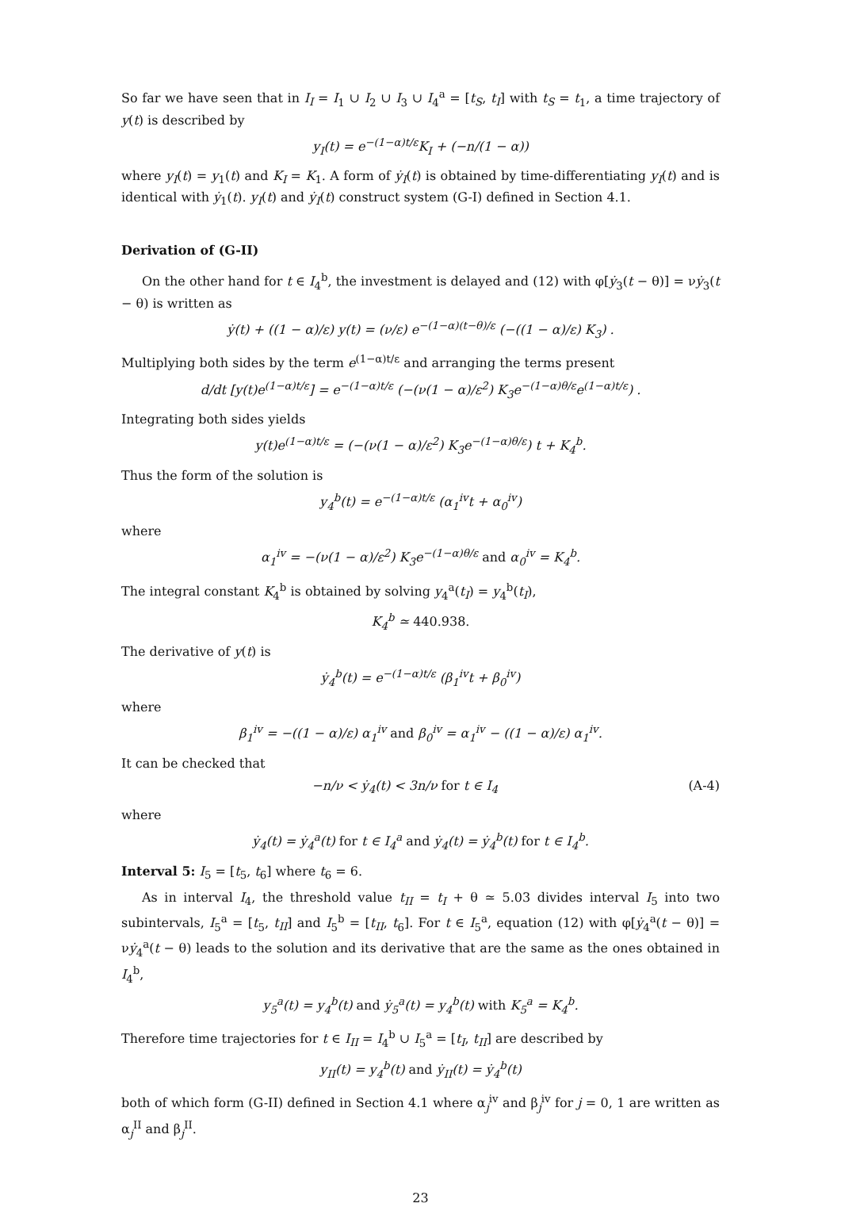So far we have seen that in I<sub>I</sub> = I<sub>1</sub> ∪ I<sub>2</sub> ∪ I<sub>3</sub> ∪ I<sub>4</sub><sup>a</sup> = [t<sub>S</sub>, t<sub>I</sub>] with t<sub>S</sub> = t<sub>1</sub>, a time trajectory of y(t) is described by
y<sub>I</sub>(t) = e<sup>−(1−α)t/ε</sup>K<sub>I</sub> + (−n/(1 − α))
where y<sub>I</sub>(t) = y<sub>1</sub>(t) and K<sub>I</sub> = K<sub>1</sub>. A form of ẏ<sub>I</sub>(t) is obtained by time-differentiating y<sub>I</sub>(t) and is identical with ẏ<sub>1</sub>(t). y<sub>I</sub>(t) and ẏ<sub>I</sub>(t) construct system (G-I) defined in Section 4.1.
Derivation of (G-II)
On the other hand for t ∈ I<sub>4</sub><sup>b</sup>, the investment is delayed and (12) with φ[ẏ<sub>3</sub>(t − θ)] = νẏ<sub>3</sub>(t − θ) is written as
ẏ(t) + ((1 − α)/ε) y(t) = (ν/ε) e<sup>−(1−α)(t−θ)/ε</sup> (−((1 − α)/ε) K<sub>3</sub>) .
Multiplying both sides by the term e<sup>(1−α)t/ε</sup> and arranging the terms present
d/dt [y(t)e<sup>(1−α)t/ε</sup>] = e<sup>−(1−α)t/ε</sup> (−(ν(1 − α)/ε<sup>2</sup>) K<sub>3</sub>e<sup>−(1−α)θ/ε</sup>e<sup>(1−α)t/ε</sup>) .
Integrating both sides yields
y(t)e<sup>(1−α)t/ε</sup> = (−(ν(1 − α)/ε<sup>2</sup>) K<sub>3</sub>e<sup>−(1−α)θ/ε</sup>) t + K<sub>4</sub><sup>b</sup>.
Thus the form of the solution is
y<sub>4</sub><sup>b</sup>(t) = e<sup>−(1−α)t/ε</sup> (α<sub>1</sub><sup>iv</sup>t + α<sub>0</sub><sup>iv</sup>)
where
α<sub>1</sub><sup>iv</sup> = −(ν(1 − α)/ε<sup>2</sup>) K<sub>3</sub>e<sup>−(1−α)θ/ε</sup> and α<sub>0</sub><sup>iv</sup> = K<sub>4</sub><sup>b</sup>.
The integral constant K<sub>4</sub><sup>b</sup> is obtained by solving y<sub>4</sub><sup>a</sup>(t<sub>I</sub>) = y<sub>4</sub><sup>b</sup>(t<sub>I</sub>),
K<sub>4</sub><sup>b</sup> ≃ 440.938.
The derivative of y(t) is
ẏ<sub>4</sub><sup>b</sup>(t) = e<sup>−(1−α)t/ε</sup> (β<sub>1</sub><sup>iv</sup>t + β<sub>0</sub><sup>iv</sup>)
where
β<sub>1</sub><sup>iv</sup> = −((1 − α)/ε) α<sub>1</sub><sup>iv</sup> and β<sub>0</sub><sup>iv</sup> = α<sub>1</sub><sup>iv</sup> − ((1 − α)/ε) α<sub>1</sub><sup>iv</sup>.
It can be checked that
−n/ν < ẏ<sub>4</sub>(t) < 3n/ν for t ∈ I<sub>4</sub> (A-4)
where
ẏ<sub>4</sub>(t) = ẏ<sub>4</sub><sup>a</sup>(t) for t ∈ I<sub>4</sub><sup>a</sup> and ẏ<sub>4</sub>(t) = ẏ<sub>4</sub><sup>b</sup>(t) for t ∈ I<sub>4</sub><sup>b</sup>.
Interval 5: I<sub>5</sub> = [t<sub>5</sub>, t<sub>6</sub>] where t<sub>6</sub> = 6.
As in interval I<sub>4</sub>, the threshold value t<sub>II</sub> = t<sub>I</sub> + θ ≃ 5.03 divides interval I<sub>5</sub> into two subintervals, I<sub>5</sub><sup>a</sup> = [t<sub>5</sub>, t<sub>II</sub>] and I<sub>5</sub><sup>b</sup> = [t<sub>II</sub>, t<sub>6</sub>]. For t ∈ I<sub>5</sub><sup>a</sup>, equation (12) with φ[ẏ<sub>4</sub><sup>a</sup>(t − θ)] = νẏ<sub>4</sub><sup>a</sup>(t − θ) leads to the solution and its derivative that are the same as the ones obtained in I<sub>4</sub><sup>b</sup>,
y<sub>5</sub><sup>a</sup>(t) = y<sub>4</sub><sup>b</sup>(t) and ẏ<sub>5</sub><sup>a</sup>(t) = y<sub>4</sub><sup>b</sup>(t) with K<sub>5</sub><sup>a</sup> = K<sub>4</sub><sup>b</sup>.
Therefore time trajectories for t ∈ I<sub>II</sub> = I<sub>4</sub><sup>b</sup> ∪ I<sub>5</sub><sup>a</sup> = [t<sub>I</sub>, t<sub>II</sub>] are described by
y<sub>II</sub>(t) = y<sub>4</sub><sup>b</sup>(t) and ẏ<sub>II</sub>(t) = ẏ<sub>4</sub><sup>b</sup>(t)
both of which form (G-II) defined in Section 4.1 where α<sub>j</sub><sup>iv</sup> and β<sub>j</sub><sup>iv</sup> for j = 0, 1 are written as α<sub>j</sub><sup>II</sup> and β<sub>j</sub><sup>II</sup>.
23